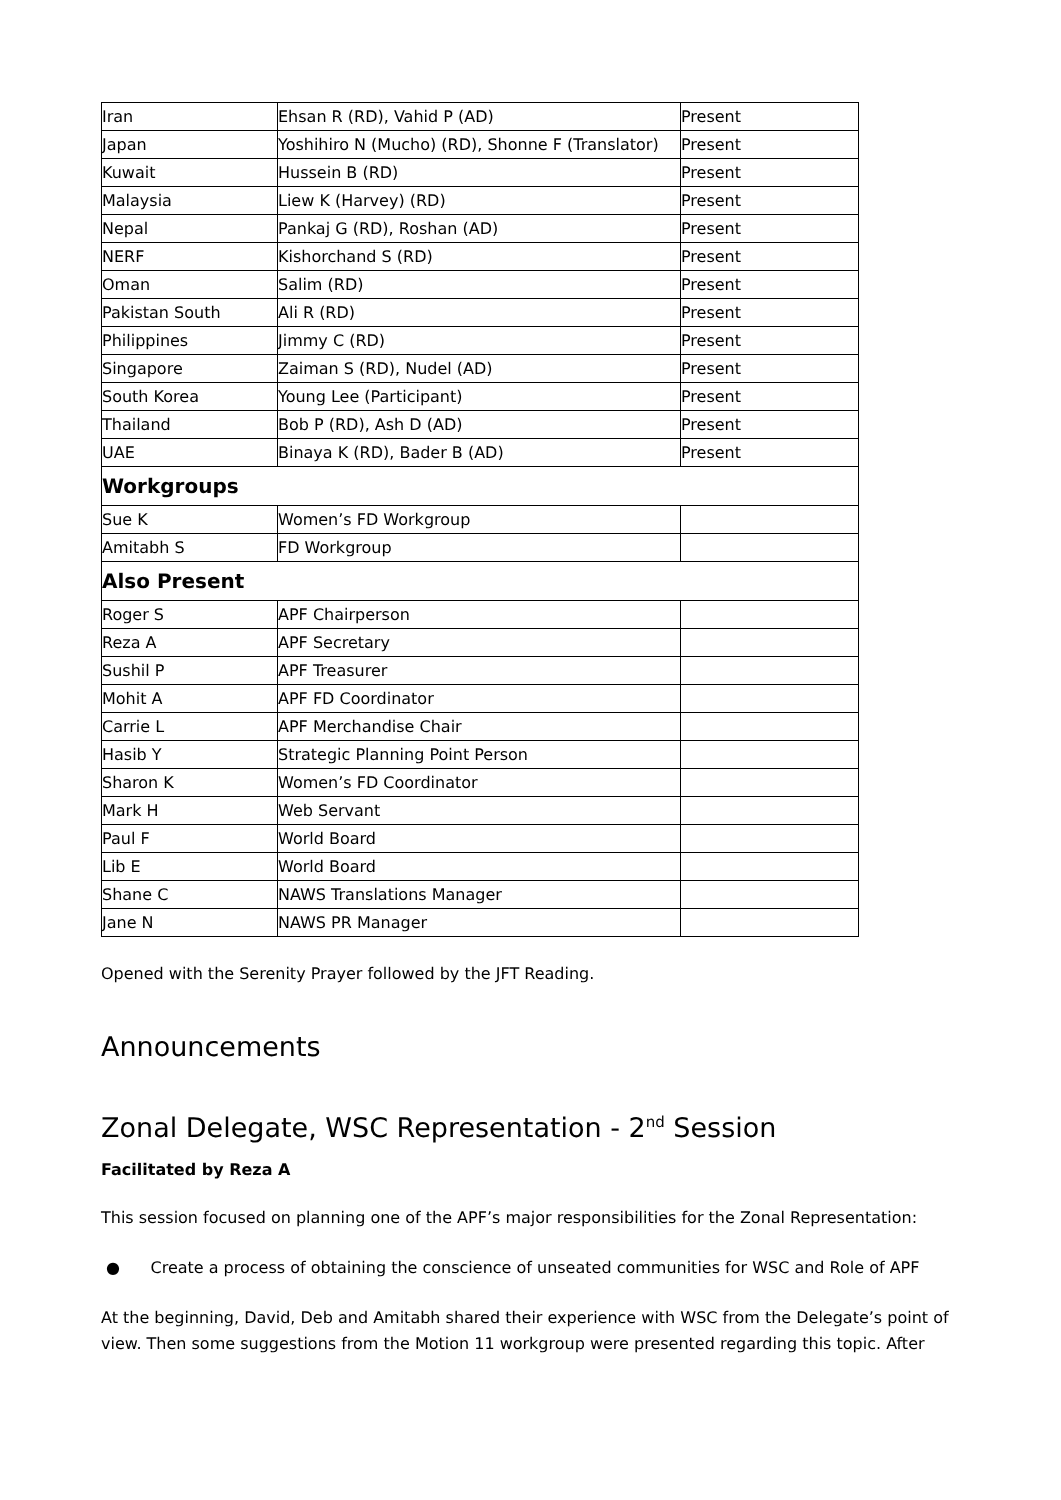| Iran | Ehsan R (RD), Vahid P (AD) | Present |
| Japan | Yoshihiro N (Mucho) (RD), Shonne F (Translator) | Present |
| Kuwait | Hussein B (RD) | Present |
| Malaysia | Liew K (Harvey) (RD) | Present |
| Nepal | Pankaj G (RD), Roshan (AD) | Present |
| NERF | Kishorchand S (RD) | Present |
| Oman | Salim (RD) | Present |
| Pakistan South | Ali R (RD) | Present |
| Philippines | Jimmy C (RD) | Present |
| Singapore | Zaiman S (RD), Nudel (AD) | Present |
| South Korea | Young Lee (Participant) | Present |
| Thailand | Bob P (RD), Ash D (AD) | Present |
| UAE | Binaya K (RD), Bader B (AD) | Present |
| Workgroups | | |
| Sue K | Women’s FD Workgroup | |
| Amitabh S | FD Workgroup | |
| Also Present | | |
| Roger S | APF Chairperson | |
| Reza A | APF Secretary | |
| Sushil P | APF Treasurer | |
| Mohit A | APF FD Coordinator | |
| Carrie L | APF Merchandise Chair | |
| Hasib Y | Strategic Planning Point Person | |
| Sharon K | Women’s FD Coordinator | |
| Mark H | Web Servant | |
| Paul F | World Board | |
| Lib E | World Board | |
| Shane C | NAWS Translations Manager | |
| Jane N | NAWS PR Manager | |
Opened with the Serenity Prayer followed by the JFT Reading.
Announcements
Zonal Delegate, WSC Representation - 2<sup>nd</sup> Session
Facilitated by Reza A
This session focused on planning one of the APF’s major responsibilities for the Zonal Representation:
● Create a process of obtaining the conscience of unseated communities for WSC and Role of APF
At the beginning, David, Deb and Amitabh shared their experience with WSC from the Delegate’s point of view. Then some suggestions from the Motion 11 workgroup were presented regarding this topic. After